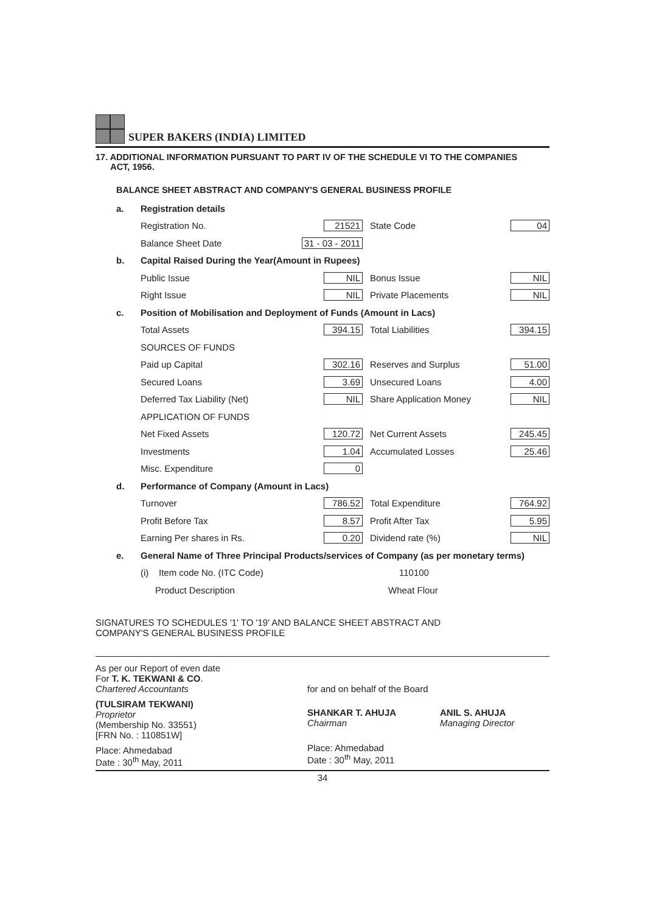SUPER BAKERS (INDIA) LIMITED
17. ADDITIONAL INFORMATION PURSUANT TO PART IV OF THE SCHEDULE VI TO THE COMPANIES
ACT, 1956.
BALANCE SHEET ABSTRACT AND COMPANY'S GENERAL BUSINESS PROFILE
| a. | Registration details | | | |
| | Registration No. | 21521 | State Code | 04 |
| | Balance Sheet Date | 31 - 03 - 2011 | | |
| b. | Capital Raised During the Year(Amount in Rupees) | | | |
| | Public Issue | NIL | Bonus Issue | NIL |
| | Right Issue | NIL | Private Placements | NIL |
| c. | Position of Mobilisation and Deployment of Funds (Amount in Lacs) | | | |
| | Total Assets | 394.15 | Total Liabilities | 394.15 |
| | SOURCES OF FUNDS | | | |
| | Paid up Capital | 302.16 | Reserves and Surplus | 51.00 |
| | Secured Loans | 3.69 | Unsecured Loans | 4.00 |
| | Deferred Tax Liability (Net) | NIL | Share Application Money | NIL |
| | APPLICATION OF FUNDS | | | |
| | Net Fixed Assets | 120.72 | Net Current Assets | 245.45 |
| | Investments | 1.04 | Accumulated Losses | 25.46 |
| | Misc. Expenditure | 0 | | |
| d. | Performance of Company (Amount in Lacs) | | | |
| | Turnover | 786.52 | Total Expenditure | 764.92 |
| | Profit Before Tax | 8.57 | Profit After Tax | 5.95 |
| | Earning Per shares in Rs. | 0.20 | Dividend rate (%) | NIL |
| e. | General Name of Three Principal Products/services of Company (as per monetary terms) | | | |
| | (i) Item code No. (ITC Code) | | 110100 | |
| | Product Description | | Wheat Flour | |
SIGNATURES TO SCHEDULES '1' TO '19' AND BALANCE SHEET ABSTRACT AND
COMPANY'S GENERAL BUSINESS PROFILE
As per our Report of even date
For T. K. TEKWANI & CO.
Chartered Accountants
(TULSIRAM TEKWANI)
Proprietor
(Membership No. 33551)
[FRN No. : 110851W]
Place: Ahmedabad
Date : 30<sup>th</sup> May, 2011
for and on behalf of the Board
SHANKAR T. AHUJA
Chairman
Place: Ahmedabad
Date : 30<sup>th</sup> May, 2011
ANIL S. AHUJA
Managing Director
34